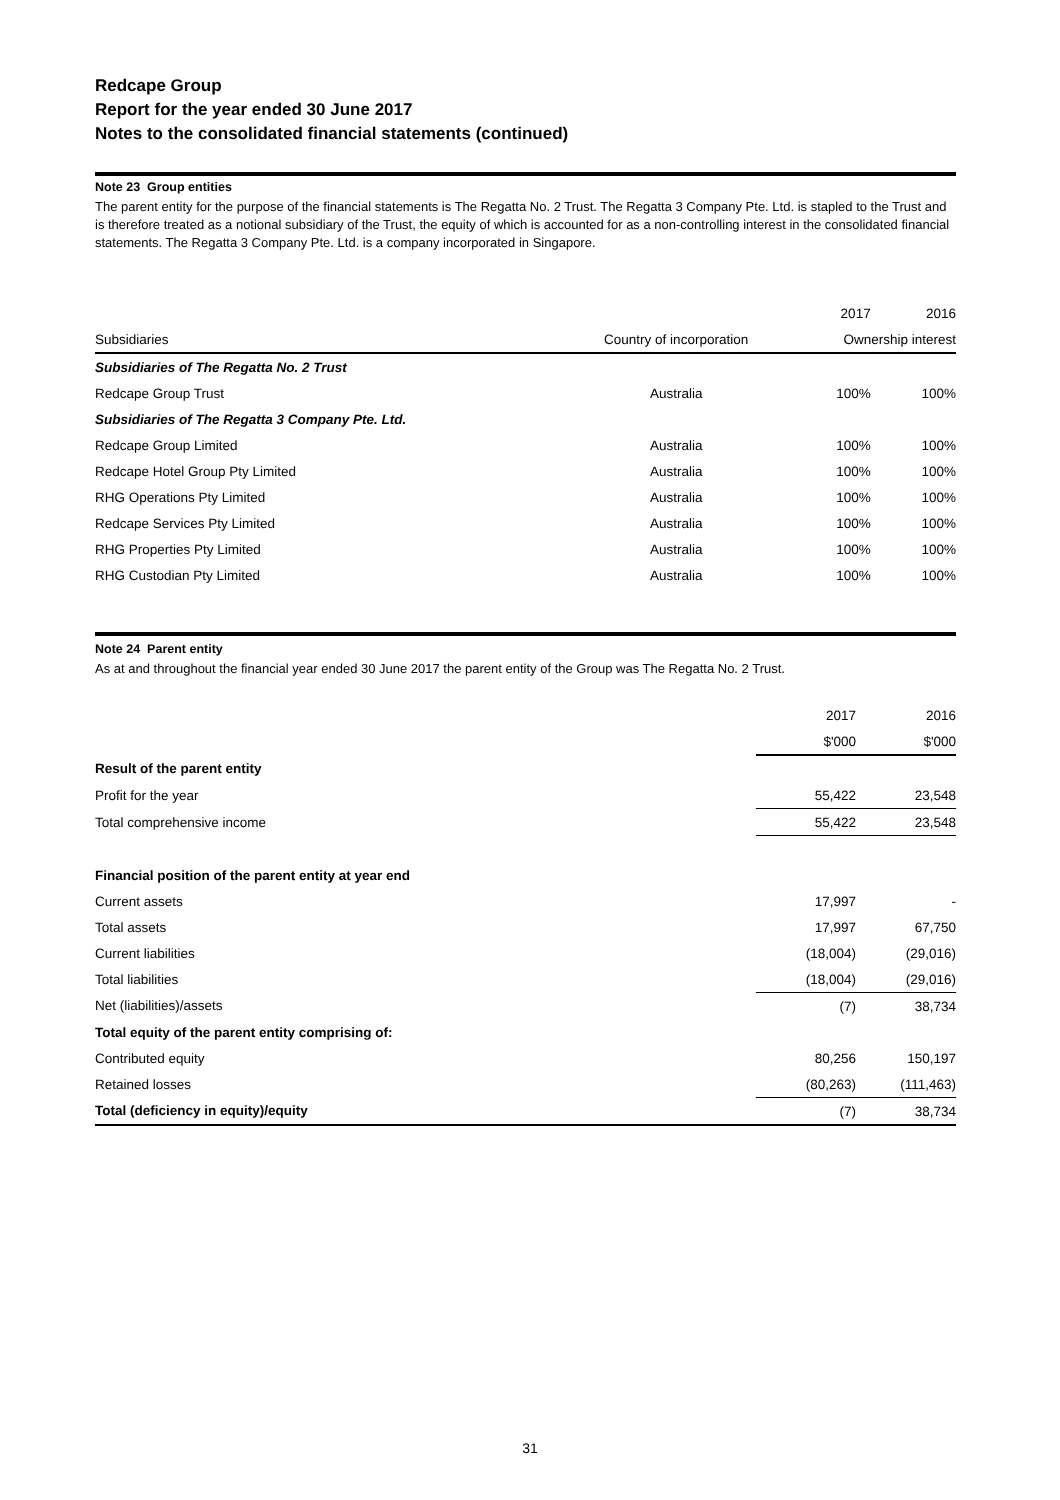Redcape Group
Report for the year ended 30 June 2017
Notes to the consolidated financial statements (continued)
Note 23 Group entities
The parent entity for the purpose of the financial statements is The Regatta No. 2 Trust. The Regatta 3 Company Pte. Ltd. is stapled to the Trust and is therefore treated as a notional subsidiary of the Trust, the equity of which is accounted for as a non-controlling interest in the consolidated financial statements. The Regatta 3 Company Pte. Ltd. is a company incorporated in Singapore.
| | | 2017 | 2016 |
| --- | --- | --- | --- |
| Subsidiaries | Country of incorporation | Ownership interest | |
| Subsidiaries of The Regatta No. 2 Trust | | | |
| Redcape Group Trust | Australia | 100% | 100% |
| Subsidiaries of The Regatta 3 Company Pte. Ltd. | | | |
| Redcape Group Limited | Australia | 100% | 100% |
| Redcape Hotel Group Pty Limited | Australia | 100% | 100% |
| RHG Operations Pty Limited | Australia | 100% | 100% |
| Redcape Services Pty Limited | Australia | 100% | 100% |
| RHG Properties Pty Limited | Australia | 100% | 100% |
| RHG Custodian Pty Limited | Australia | 100% | 100% |
Note 24 Parent entity
As at and throughout the financial year ended 30 June 2017 the parent entity of the Group was The Regatta No. 2 Trust.
| | 2017 | 2016 |
| | $'000 | $'000 |
| Result of the parent entity | | |
| Profit for the year | 55,422 | 23,548 |
| Total comprehensive income | 55,422 | 23,548 |
| Financial position of the parent entity at year end | | |
| Current assets | 17,997 | - |
| Total assets | 17,997 | 67,750 |
| Current liabilities | (18,004) | (29,016) |
| Total liabilities | (18,004) | (29,016) |
| Net (liabilities)/assets | (7) | 38,734 |
| Total equity of the parent entity comprising of: | | |
| Contributed equity | 80,256 | 150,197 |
| Retained losses | (80,263) | (111,463) |
| Total (deficiency in equity)/equity | (7) | 38,734 |
31